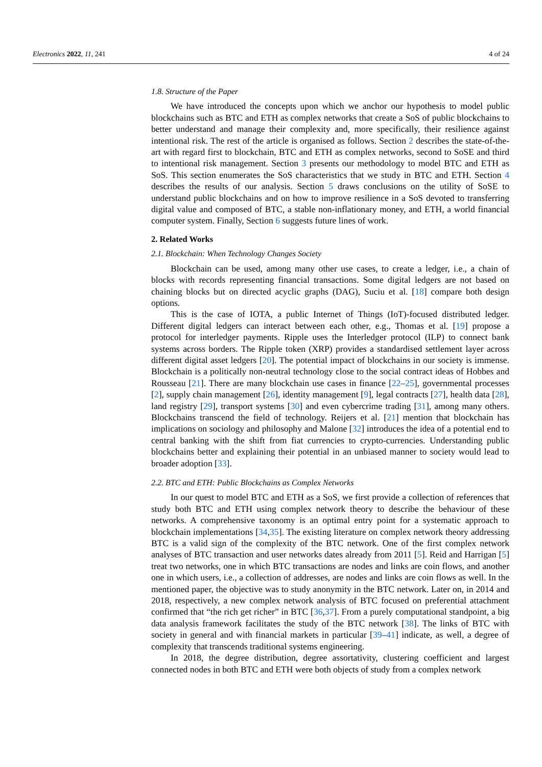Electronics 2022, 11, 241 4 of 24
1.8. Structure of the Paper
We have introduced the concepts upon which we anchor our hypothesis to model public blockchains such as BTC and ETH as complex networks that create a SoS of public blockchains to better understand and manage their complexity and, more specifically, their resilience against intentional risk. The rest of the article is organised as follows. Section 2 describes the state-of-the-art with regard first to blockchain, BTC and ETH as complex networks, second to SoSE and third to intentional risk management. Section 3 presents our methodology to model BTC and ETH as SoS. This section enumerates the SoS characteristics that we study in BTC and ETH. Section 4 describes the results of our analysis. Section 5 draws conclusions on the utility of SoSE to understand public blockchains and on how to improve resilience in a SoS devoted to transferring digital value and composed of BTC, a stable non-inflationary money, and ETH, a world financial computer system. Finally, Section 6 suggests future lines of work.
2. Related Works
2.1. Blockchain: When Technology Changes Society
Blockchain can be used, among many other use cases, to create a ledger, i.e., a chain of blocks with records representing financial transactions. Some digital ledgers are not based on chaining blocks but on directed acyclic graphs (DAG), Suciu et al. [18] compare both design options.
This is the case of IOTA, a public Internet of Things (IoT)-focused distributed ledger. Different digital ledgers can interact between each other, e.g., Thomas et al. [19] propose a protocol for interledger payments. Ripple uses the Interledger protocol (ILP) to connect bank systems across borders. The Ripple token (XRP) provides a standardised settlement layer across different digital asset ledgers [20]. The potential impact of blockchains in our society is immense. Blockchain is a politically non-neutral technology close to the social contract ideas of Hobbes and Rousseau [21]. There are many blockchain use cases in finance [22–25], governmental processes [2], supply chain management [26], identity management [9], legal contracts [27], health data [28], land registry [29], transport systems [30] and even cybercrime trading [31], among many others. Blockchains transcend the field of technology. Reijers et al. [21] mention that blockchain has implications on sociology and philosophy and Malone [32] introduces the idea of a potential end to central banking with the shift from fiat currencies to crypto-currencies. Understanding public blockchains better and explaining their potential in an unbiased manner to society would lead to broader adoption [33].
2.2. BTC and ETH: Public Blockchains as Complex Networks
In our quest to model BTC and ETH as a SoS, we first provide a collection of references that study both BTC and ETH using complex network theory to describe the behaviour of these networks. A comprehensive taxonomy is an optimal entry point for a systematic approach to blockchain implementations [34,35]. The existing literature on complex network theory addressing BTC is a valid sign of the complexity of the BTC network. One of the first complex network analyses of BTC transaction and user networks dates already from 2011 [5]. Reid and Harrigan [5] treat two networks, one in which BTC transactions are nodes and links are coin flows, and another one in which users, i.e., a collection of addresses, are nodes and links are coin flows as well. In the mentioned paper, the objective was to study anonymity in the BTC network. Later on, in 2014 and 2018, respectively, a new complex network analysis of BTC focused on preferential attachment confirmed that “the rich get richer” in BTC [36,37]. From a purely computational standpoint, a big data analysis framework facilitates the study of the BTC network [38]. The links of BTC with society in general and with financial markets in particular [39–41] indicate, as well, a degree of complexity that transcends traditional systems engineering.
In 2018, the degree distribution, degree assortativity, clustering coefficient and largest connected nodes in both BTC and ETH were both objects of study from a complex network